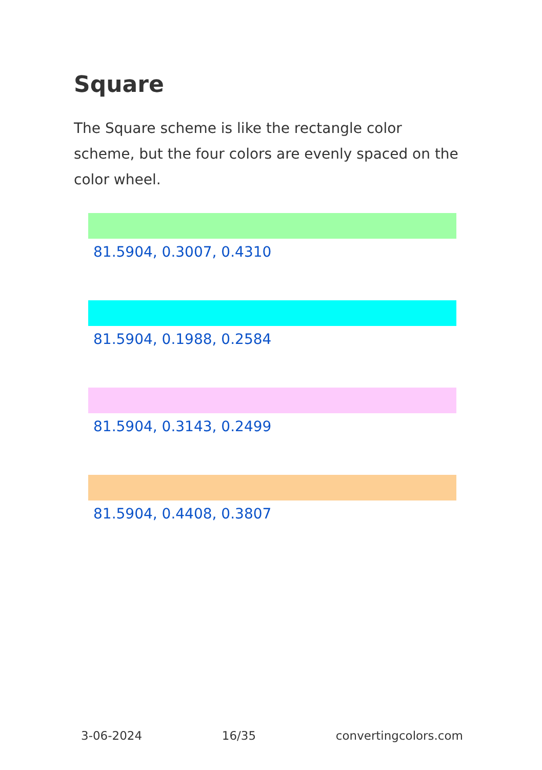Square
The Square scheme is like the rectangle color scheme, but the four colors are evenly spaced on the color wheel.
81.5904, 0.3007, 0.4310
81.5904, 0.1988, 0.2584
81.5904, 0.3143, 0.2499
81.5904, 0.4408, 0.3807
3-06-2024 16/35 convertingcolors.com